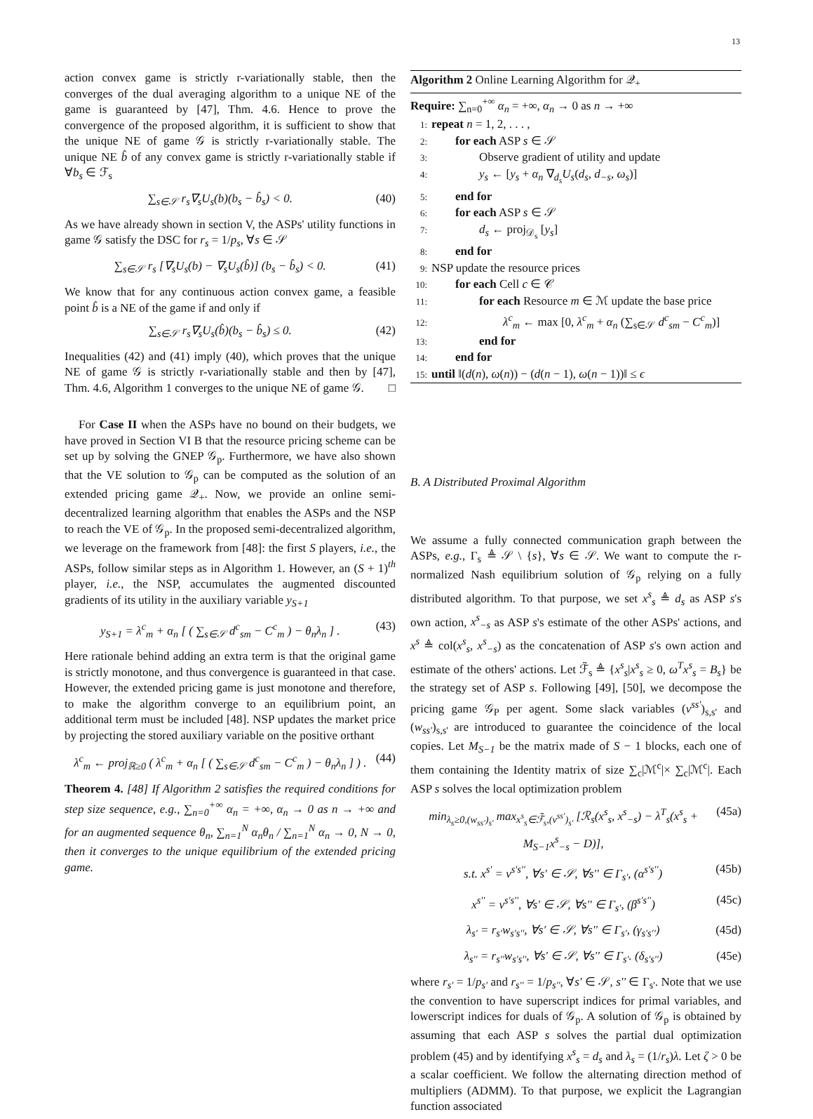13
action convex game is strictly r-variationally stable, then the converges of the dual averaging algorithm to a unique NE of the game is guaranteed by [47], Thm. 4.6. Hence to prove the convergence of the proposed algorithm, it is sufficient to show that the unique NE of game 𝒢 is strictly r-variationally stable. The unique NE b̂ of any convex game is strictly r-variationally stable if ∀b<sub>s</sub> ∈ ℱ<sub>s</sub>
∑<sub>s∈𝒮</sub> r<sub>s</sub>∇<sub>s</sub>U<sub>s</sub>(b)(b<sub>s</sub> − b̂<sub>s</sub>) < 0. (40)
As we have already shown in section V, the ASPs' utility functions in game 𝒢 satisfy the DSC for r<sub>s</sub> = 1/p<sub>s</sub>, ∀s ∈ 𝒮
∑<sub>s∈𝒮</sub> r<sub>s</sub> [∇<sub>s</sub>U<sub>s</sub>(b) − ∇<sub>s</sub>U<sub>s</sub>(b̂)] (b<sub>s</sub> − b̂<sub>s</sub>) < 0. (41)
We know that for any continuous action convex game, a feasible point b̂ is a NE of the game if and only if
∑<sub>s∈𝒮</sub> r<sub>s</sub>∇<sub>s</sub>U<sub>s</sub>(b̂)(b<sub>s</sub> − b̂<sub>s</sub>) ≤ 0. (42)
Inequalities (42) and (41) imply (40), which proves that the unique NE of game 𝒢 is strictly r-variationally stable and then by [47], Thm. 4.6, Algorithm 1 converges to the unique NE of game 𝒢. □
For Case II when the ASPs have no bound on their budgets, we have proved in Section VI B that the resource pricing scheme can be set up by solving the GNEP 𝒢<sub>p</sub>. Furthermore, we have also shown that the VE solution to 𝒢<sub>p</sub> can be computed as the solution of an extended pricing game 𝒬<sub>+</sub>. Now, we provide an online semi-decentralized learning algorithm that enables the ASPs and the NSP to reach the VE of 𝒢<sub>p</sub>. In the proposed semi-decentralized algorithm, we leverage on the framework from [48]: the first S players, i.e., the ASPs, follow similar steps as in Algorithm 1. However, an (S + 1)<sup>th</sup> player, i.e., the NSP, accumulates the augmented discounted gradients of its utility in the auxiliary variable y<sub>S+1</sub>
y<sub>S+1</sub> = λ<sup>c</sup><sub>m</sub> + α<sub>n</sub> [ ( ∑<sub>s∈𝒮</sub> d<sup>c</sup><sub>sm</sub> − C<sup>c</sup><sub>m</sub> ) − θ<sub>n</sub>λ<sub>n</sub> ] . (43)
Here rationale behind adding an extra term is that the original game is strictly monotone, and thus convergence is guaranteed in that case. However, the extended pricing game is just monotone and therefore, to make the algorithm converge to an equilibrium point, an additional term must be included [48]. NSP updates the market price by projecting the stored auxiliary variable on the positive orthant
λ<sup>c</sup><sub>m</sub> ← proj<sub>ℝ≥0</sub> ( λ<sup>c</sup><sub>m</sub> + α<sub>n</sub> [ ( ∑<sub>s∈𝒮</sub> d<sup>c</sup><sub>sm</sub> − C<sup>c</sup><sub>m</sub> ) − θ<sub>n</sub>λ<sub>n</sub> ] ) . (44)
Theorem 4. [48] If Algorithm 2 satisfies the required conditions for step size sequence, e.g., ∑<sub>n=0</sub><sup>+∞</sup> α<sub>n</sub> = +∞, α<sub>n</sub> → 0 as n → +∞ and for an augmented sequence θ<sub>n</sub>, ∑<sub>n=1</sub><sup>N</sup> α<sub>n</sub>θ<sub>n</sub> / ∑<sub>n=1</sub><sup>N</sup> α<sub>n</sub> → 0, N → 0, then it converges to the unique equilibrium of the extended pricing game.
Algorithm 2 Online Learning Algorithm for 𝒬<sub>+</sub>
Require: ∑<sub>n=0</sub><sup>+∞</sup> α<sub>n</sub> = +∞, α<sub>n</sub> → 0 as n → +∞
1: repeat n = 1, 2, . . . ,
2:  for each ASP s ∈ 𝒮
3:    Observe gradient of utility and update
4:    y<sub>s</sub> ← [y<sub>s</sub> + α<sub>n</sub> ∇<sub>d<sub>s</sub></sub>U<sub>s</sub>(d<sub>s</sub>, d<sub>−s</sub>, ω<sub>s</sub>)]
5:  end for
6:  for each ASP s ∈ 𝒮
7:    d<sub>s</sub> ← proj<sub>𝒟<sub>s</sub></sub> [y<sub>s</sub>]
8:  end for
9: NSP update the resource prices
10:  for each Cell c ∈ 𝒞
11:    for each Resource m ∈ ℳ update the base price
12:      λ<sup>c</sup><sub>m</sub> ← max [0, λ<sup>c</sup><sub>m</sub> + α<sub>n</sub> (∑<sub>s∈𝒮</sub> d<sup>c</sup><sub>sm</sub> − C<sup>c</sup><sub>m</sub>)]
13:    end for
14:  end for
15: until ‖(d(n), ω(n)) − (d(n − 1), ω(n − 1))‖ ≤ ϵ
B. A Distributed Proximal Algorithm
We assume a fully connected communication graph between the ASPs, e.g., Γ<sub>s</sub> ≜ 𝒮 \ {s}, ∀s ∈ 𝒮. We want to compute the r-normalized Nash equilibrium solution of 𝒢<sub>p</sub> relying on a fully distributed algorithm. To that purpose, we set x<sup>s</sup><sub>s</sub> ≜ d<sub>s</sub> as ASP s's own action, x<sup>s</sup><sub>−s</sub> as ASP s's estimate of the other ASPs' actions, and x<sup>s</sup> ≜ col(x<sup>s</sup><sub>s</sub>, x<sup>s</sup><sub>−s</sub>) as the concatenation of ASP s's own action and estimate of the others' actions. Let ℱ̃<sub>s</sub> ≜ {x<sup>s</sup><sub>s</sub>|x<sup>s</sup><sub>s</sub> ≥ 0, ω<sup>T</sup>x<sup>s</sup><sub>s</sub> = B<sub>s</sub>} be the strategy set of ASP s. Following [49], [50], we decompose the pricing game 𝒢<sub>P</sub> per agent. Some slack variables (v<sup>ss'</sup>)<sub>s,s'</sub> and (w<sub>ss'</sub>)<sub>s,s'</sub> are introduced to guarantee the coincidence of the local copies. Let M<sub>S−1</sub> be the matrix made of S − 1 blocks, each one of them containing the Identity matrix of size ∑<sub>c</sub>|ℳ<sup>c</sup>|× ∑<sub>c</sub>|ℳ<sup>c</sup>|. Each ASP s solves the local optimization problem
min<sub>λ<sub>s</sub>≥0,(w<sub>ss'</sub>)<sub>s'</sub></sub> max<sub>x<sup>s</sup><sub>s</sub>∈ℱ̃<sub>s</sub>,(v<sup>ss'</sup>)<sub>s'</sub></sub> [ℛ<sub>s</sub>(x<sup>s</sup><sub>s</sub>, x<sup>s</sup><sub>−s</sub>) − λ<sup>T</sup><sub>s</sub>(x<sup>s</sup><sub>s</sub> + M<sub>S−1</sub>x<sup>s</sup><sub>−s</sub> − D)], (45a)
s.t. x<sup>s'</sup> = v<sup>s's''</sup>, ∀s' ∈ 𝒮, ∀s'' ∈ Γ<sub>s'</sub>, (α<sup>s's''</sup>) (45b)
x<sup>s''</sup> = v<sup>s's''</sup>, ∀s' ∈ 𝒮, ∀s'' ∈ Γ<sub>s'</sub>, (β<sup>s's''</sup>) (45c)
λ<sub>s'</sub> = r<sub>s'</sub>w<sub>s's''</sub>, ∀s' ∈ 𝒮, ∀s'' ∈ Γ<sub>s'</sub>, (γ<sub>s's''</sub>) (45d)
λ<sub>s''</sub> = r<sub>s''</sub>w<sub>s's''</sub>, ∀s' ∈ 𝒮, ∀s'' ∈ Γ<sub>s'</sub>. (δ<sub>s's''</sub>) (45e)
where r<sub>s'</sub> = 1/p<sub>s'</sub> and r<sub>s''</sub> = 1/p<sub>s''</sub>, ∀s' ∈ 𝒮, s'' ∈ Γ<sub>s'</sub>. Note that we use the convention to have superscript indices for primal variables, and lowerscript indices for duals of 𝒢<sub>p</sub>. A solution of 𝒢<sub>p</sub> is obtained by assuming that each ASP s solves the partial dual optimization problem (45) and by identifying x<sup>s</sup><sub>s</sub> = d<sub>s</sub> and λ<sub>s</sub> = (1/r<sub>s</sub>)λ. Let ζ > 0 be a scalar coefficient. We follow the alternating direction method of multipliers (ADMM). To that purpose, we explicit the Lagrangian function associated